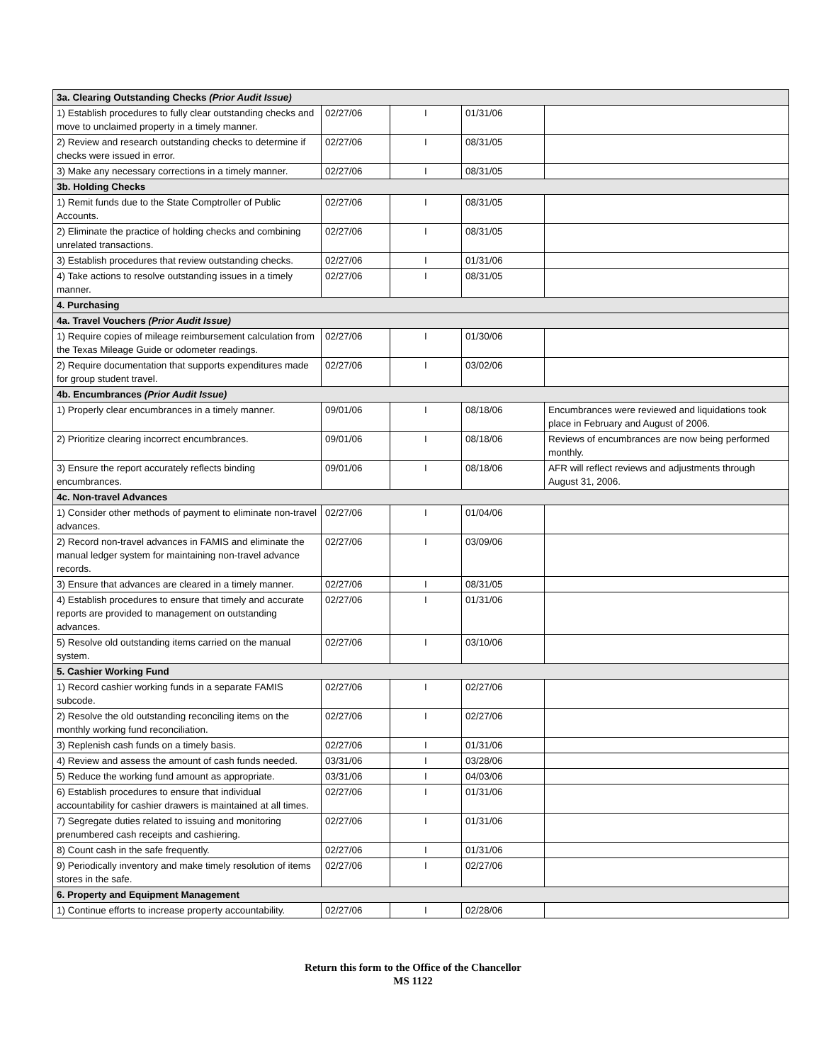| 3a. Clearing Outstanding Checks (Prior Audit Issue) | | | | |
| 1) Establish procedures to fully clear outstanding checks and move to unclaimed property in a timely manner. | 02/27/06 | I | 01/31/06 | |
| 2) Review and research outstanding checks to determine if checks were issued in error. | 02/27/06 | I | 08/31/05 | |
| 3) Make any necessary corrections in a timely manner. | 02/27/06 | I | 08/31/05 | |
| 3b. Holding Checks | | | | |
| 1) Remit funds due to the State Comptroller of Public Accounts. | 02/27/06 | I | 08/31/05 | |
| 2) Eliminate the practice of holding checks and combining unrelated transactions. | 02/27/06 | I | 08/31/05 | |
| 3) Establish procedures that review outstanding checks. | 02/27/06 | I | 01/31/06 | |
| 4) Take actions to resolve outstanding issues in a timely manner. | 02/27/06 | I | 08/31/05 | |
| 4. Purchasing | | | | |
| 4a. Travel Vouchers (Prior Audit Issue) | | | | |
| 1) Require copies of mileage reimbursement calculation from the Texas Mileage Guide or odometer readings. | 02/27/06 | I | 01/30/06 | |
| 2) Require documentation that supports expenditures made for group student travel. | 02/27/06 | I | 03/02/06 | |
| 4b. Encumbrances (Prior Audit Issue) | | | | |
| 1) Properly clear encumbrances in a timely manner. | 09/01/06 | I | 08/18/06 | Encumbrances were reviewed and liquidations took place in February and August of 2006. |
| 2) Prioritize clearing incorrect encumbrances. | 09/01/06 | I | 08/18/06 | Reviews of encumbrances are now being performed monthly. |
| 3) Ensure the report accurately reflects binding encumbrances. | 09/01/06 | I | 08/18/06 | AFR will reflect reviews and adjustments through August 31, 2006. |
| 4c. Non-travel Advances | | | | |
| 1) Consider other methods of payment to eliminate non-travel advances. | 02/27/06 | I | 01/04/06 | |
| 2) Record non-travel advances in FAMIS and eliminate the manual ledger system for maintaining non-travel advance records. | 02/27/06 | I | 03/09/06 | |
| 3) Ensure that advances are cleared in a timely manner. | 02/27/06 | I | 08/31/05 | |
| 4) Establish procedures to ensure that timely and accurate reports are provided to management on outstanding advances. | 02/27/06 | I | 01/31/06 | |
| 5) Resolve old outstanding items carried on the manual system. | 02/27/06 | I | 03/10/06 | |
| 5. Cashier Working Fund | | | | |
| 1) Record cashier working funds in a separate FAMIS subcode. | 02/27/06 | I | 02/27/06 | |
| 2) Resolve the old outstanding reconciling items on the monthly working fund reconciliation. | 02/27/06 | I | 02/27/06 | |
| 3) Replenish cash funds on a timely basis. | 02/27/06 | I | 01/31/06 | |
| 4) Review and assess the amount of cash funds needed. | 03/31/06 | I | 03/28/06 | |
| 5) Reduce the working fund amount as appropriate. | 03/31/06 | I | 04/03/06 | |
| 6) Establish procedures to ensure that individual accountability for cashier drawers is maintained at all times. | 02/27/06 | I | 01/31/06 | |
| 7) Segregate duties related to issuing and monitoring prenumbered cash receipts and cashiering. | 02/27/06 | I | 01/31/06 | |
| 8) Count cash in the safe frequently. | 02/27/06 | I | 01/31/06 | |
| 9) Periodically inventory and make timely resolution of items stores in the safe. | 02/27/06 | I | 02/27/06 | |
| 6. Property and Equipment Management | | | | |
| 1) Continue efforts to increase property accountability. | 02/27/06 | I | 02/28/06 | |
Return this form to the Office of the Chancellor
MS 1122